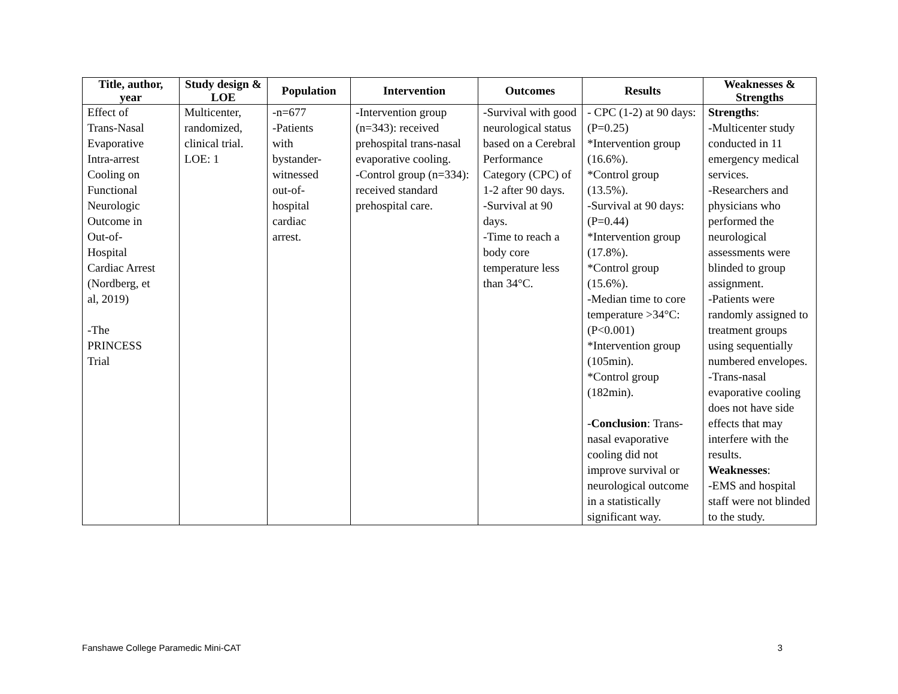| Title, author, year | Study design & LOE | Population | Intervention | Outcomes | Results | Weaknesses & Strengths |
| --- | --- | --- | --- | --- | --- | --- |
| Effect of Trans-Nasal Evaporative Intra-arrest Cooling on Functional Neurologic Outcome in Out-of- Hospital Cardiac Arrest (Nordberg, et al, 2019) -The PRINCESS Trial | Multicenter, randomized, clinical trial. LOE: 1 | -n=677 -Patients with bystander- witnessed out-of- hospital cardiac arrest. | -Intervention group (n=343): received prehospital trans-nasal evaporative cooling. -Control group (n=334): received standard prehospital care. | -Survival with good neurological status based on a Cerebral Performance Category (CPC) of 1-2 after 90 days. -Survival at 90 days. -Time to reach a body core temperature less than 34°C. | - CPC (1-2) at 90 days: (P=0.25) *Intervention group (16.6%). *Control group (13.5%). -Survival at 90 days: (P=0.44) *Intervention group (17.8%). *Control group (15.6%). -Median time to core temperature >34°C: (P<0.001) *Intervention group (105min). *Control group (182min). - Conclusion : Trans-nasal evaporative cooling did not improve survival or neurological outcome in a statistically significant way. | Strengths : -Multicenter study conducted in 11 emergency medical services. -Researchers and physicians who performed the neurological assessments were blinded to group assignment. -Patients were randomly assigned to treatment groups using sequentially numbered envelopes. -Trans-nasal evaporative cooling does not have side effects that may interfere with the results. Weaknesses : -EMS and hospital staff were not blinded to the study. |
Fanshawe College Paramedic Mini-CAT 3